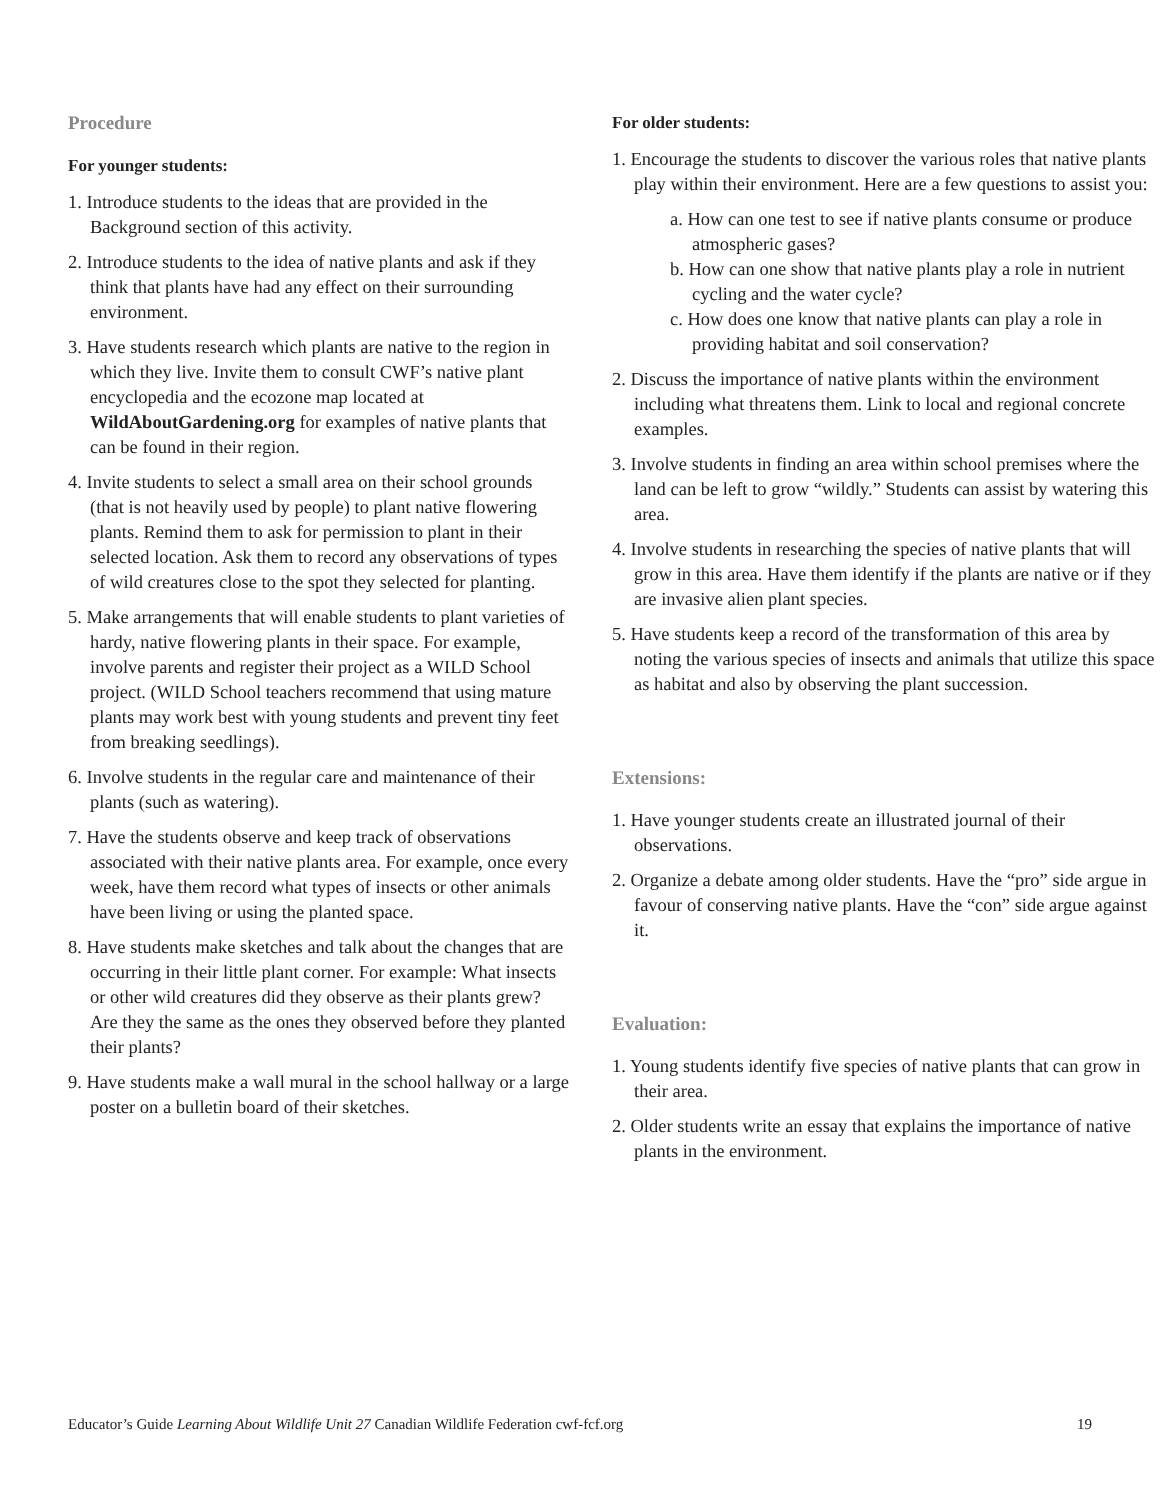Procedure
For younger students:
1. Introduce students to the ideas that are provided in the Background section of this activity.
2. Introduce students to the idea of native plants and ask if they think that plants have had any effect on their surrounding environment.
3. Have students research which plants are native to the region in which they live. Invite them to consult CWF’s native plant encyclopedia and the ecozone map located at WildAboutGardening.org for examples of native plants that can be found in their region.
4. Invite students to select a small area on their school grounds (that is not heavily used by people) to plant native flowering plants. Remind them to ask for permission to plant in their selected location. Ask them to record any observations of types of wild creatures close to the spot they selected for planting.
5. Make arrangements that will enable students to plant varieties of hardy, native flowering plants in their space. For example, involve parents and register their project as a WILD School project. (WILD School teachers recommend that using mature plants may work best with young students and prevent tiny feet from breaking seedlings).
6. Involve students in the regular care and maintenance of their plants (such as watering).
7. Have the students observe and keep track of observations associated with their native plants area. For example, once every week, have them record what types of insects or other animals have been living or using the planted space.
8. Have students make sketches and talk about the changes that are occurring in their little plant corner. For example: What insects or other wild creatures did they observe as their plants grew? Are they the same as the ones they observed before they planted their plants?
9. Have students make a wall mural in the school hallway or a large poster on a bulletin board of their sketches.
For older students:
1. Encourage the students to discover the various roles that native plants play within their environment. Here are a few questions to assist you:
a. How can one test to see if native plants consume or produce atmospheric gases?
b. How can one show that native plants play a role in nutrient cycling and the water cycle?
c. How does one know that native plants can play a role in providing habitat and soil conservation?
2. Discuss the importance of native plants within the environment including what threatens them. Link to local and regional concrete examples.
3. Involve students in finding an area within school premises where the land can be left to grow “wildly.” Students can assist by watering this area.
4. Involve students in researching the species of native plants that will grow in this area. Have them identify if the plants are native or if they are invasive alien plant species.
5. Have students keep a record of the transformation of this area by noting the various species of insects and animals that utilize this space as habitat and also by observing the plant succession.
Extensions:
1. Have younger students create an illustrated journal of their observations.
2. Organize a debate among older students. Have the “pro” side argue in favour of conserving native plants. Have the “con” side argue against it.
Evaluation:
1. Young students identify five species of native plants that can grow in their area.
2. Older students write an essay that explains the importance of native plants in the environment.
Educator’s Guide Learning About Wildlife Unit 27 Canadian Wildlife Federation cwf-fcf.org 19